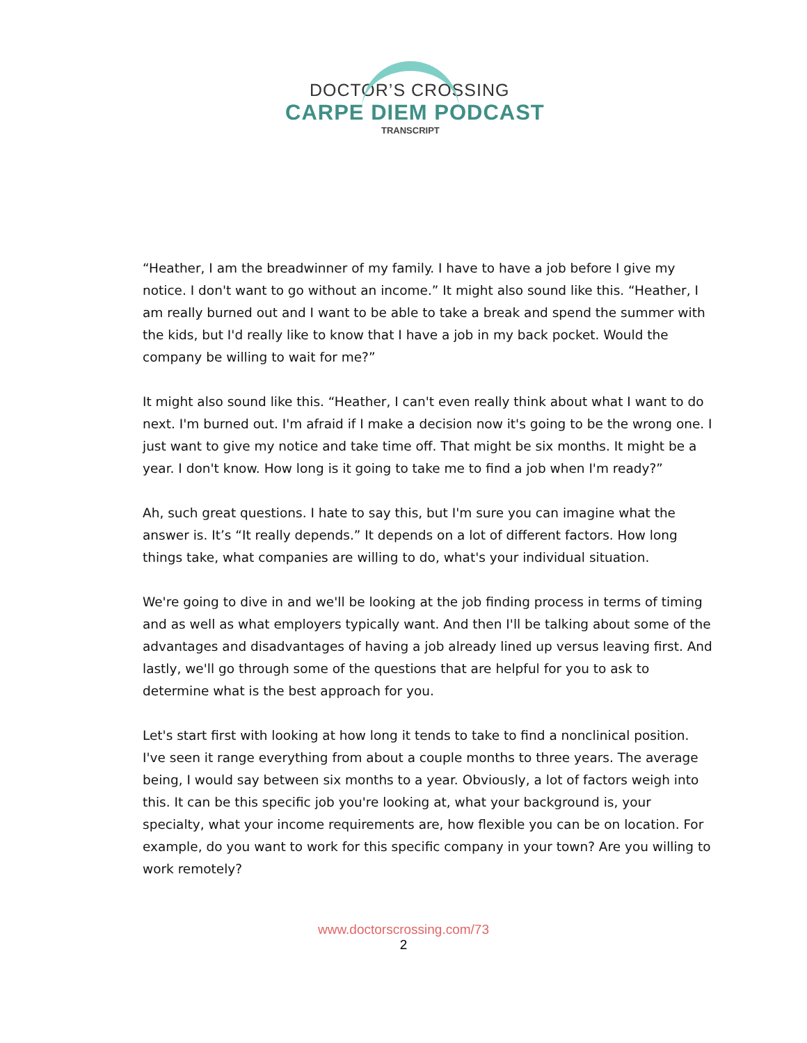DOCTOR’S CROSSING
CARPE DIEM PODCAST
TRANSCRIPT
“Heather, I am the breadwinner of my family. I have to have a job before I give my notice. I don't want to go without an income.” It might also sound like this. “Heather, I am really burned out and I want to be able to take a break and spend the summer with the kids, but I'd really like to know that I have a job in my back pocket. Would the company be willing to wait for me?”
It might also sound like this. “Heather, I can't even really think about what I want to do next. I'm burned out. I'm afraid if I make a decision now it's going to be the wrong one. I just want to give my notice and take time off. That might be six months. It might be a year. I don't know. How long is it going to take me to find a job when I'm ready?”
Ah, such great questions. I hate to say this, but I'm sure you can imagine what the answer is. It’s “It really depends.” It depends on a lot of different factors. How long things take, what companies are willing to do, what's your individual situation.
We're going to dive in and we'll be looking at the job finding process in terms of timing and as well as what employers typically want. And then I'll be talking about some of the advantages and disadvantages of having a job already lined up versus leaving first. And lastly, we'll go through some of the questions that are helpful for you to ask to determine what is the best approach for you.
Let's start first with looking at how long it tends to take to find a nonclinical position. I've seen it range everything from about a couple months to three years. The average being, I would say between six months to a year. Obviously, a lot of factors weigh into this. It can be this specific job you're looking at, what your background is, your specialty, what your income requirements are, how flexible you can be on location. For example, do you want to work for this specific company in your town? Are you willing to work remotely?
www.doctorscrossing.com/73
2